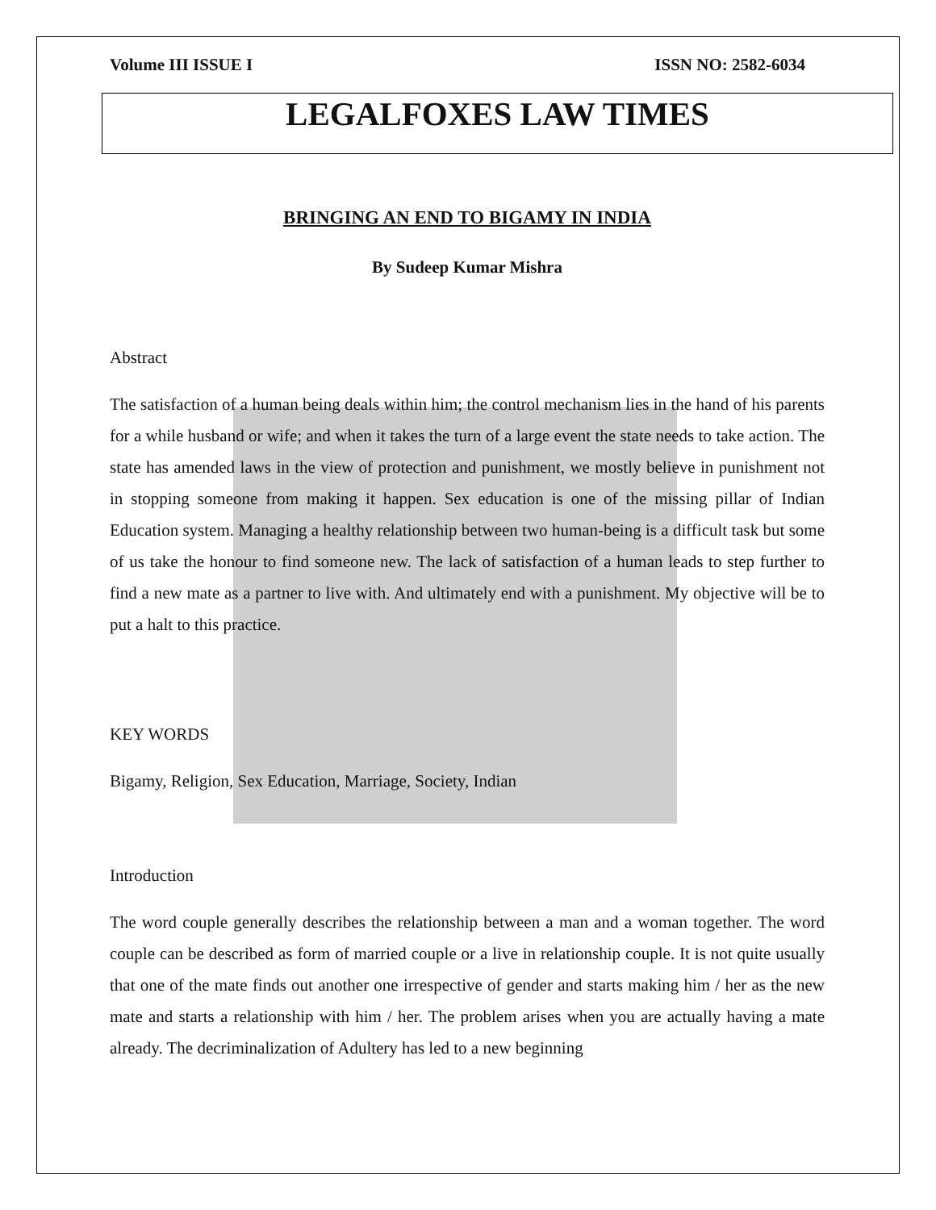Volume III ISSUE I ISSN NO: 2582-6034
LEGALFOXES LAW TIMES
BRINGING AN END TO BIGAMY IN INDIA
By Sudeep Kumar Mishra
Abstract
The satisfaction of a human being deals within him; the control mechanism lies in the hand of his parents for a while husband or wife; and when it takes the turn of a large event the state needs to take action. The state has amended laws in the view of protection and punishment, we mostly believe in punishment not in stopping someone from making it happen. Sex education is one of the missing pillar of Indian Education system. Managing a healthy relationship between two human-being is a difficult task but some of us take the honour to find someone new. The lack of satisfaction of a human leads to step further to find a new mate as a partner to live with. And ultimately end with a punishment. My objective will be to put a halt to this practice.
KEY WORDS
Bigamy, Religion, Sex Education, Marriage, Society, Indian
Introduction
The word couple generally describes the relationship between a man and a woman together. The word couple can be described as form of married couple or a live in relationship couple. It is not quite usually that one of the mate finds out another one irrespective of gender and starts making him / her as the new mate and starts a relationship with him / her. The problem arises when you are actually having a mate already. The decriminalization of Adultery has led to a new beginning